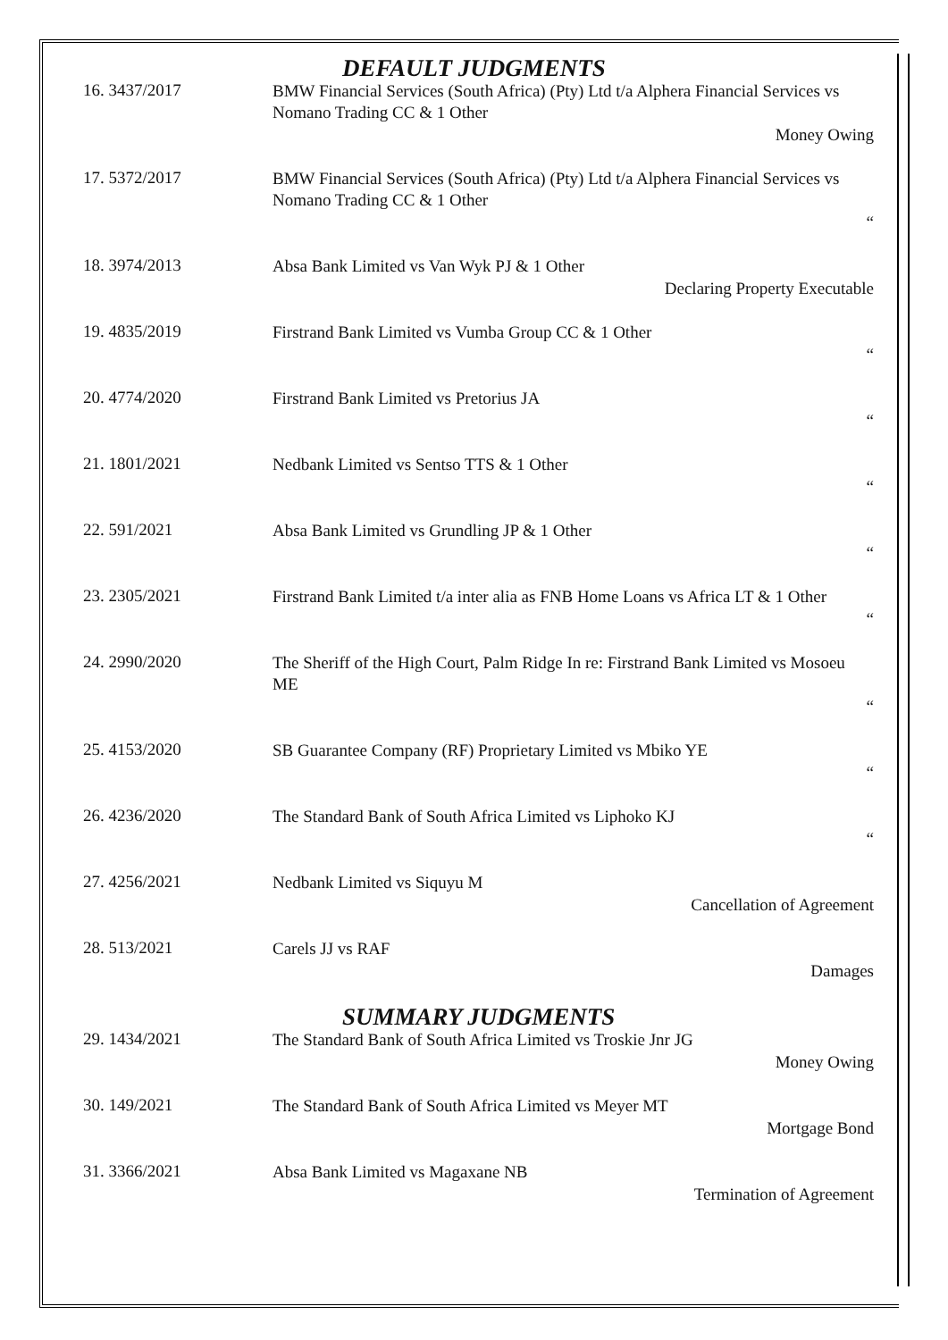DEFAULT JUDGMENTS
16. 3437/2017
BMW Financial Services (South Africa) (Pty) Ltd t/a Alphera Financial Services vs Nomano Trading CC & 1 Other
Money Owing
17. 5372/2017
BMW Financial Services (South Africa) (Pty) Ltd t/a Alphera Financial Services vs Nomano Trading CC & 1 Other
“
18. 3974/2013
Absa Bank Limited vs Van Wyk PJ & 1 Other
Declaring Property Executable
19. 4835/2019
Firstrand Bank Limited vs Vumba Group CC & 1 Other
“
20. 4774/2020
Firstrand Bank Limited vs Pretorius JA
“
21. 1801/2021
Nedbank Limited vs Sentso TTS & 1 Other
“
22. 591/2021
Absa Bank Limited vs Grundling JP & 1 Other
“
23. 2305/2021
Firstrand Bank Limited t/a inter alia as FNB Home Loans vs Africa LT & 1 Other
“
24. 2990/2020
The Sheriff of the High Court, Palm Ridge In re: Firstrand Bank Limited vs Mosoeu ME
“
25. 4153/2020
SB Guarantee Company (RF) Proprietary Limited vs Mbiko YE
“
26. 4236/2020
The Standard Bank of South Africa Limited vs Liphoko KJ
“
27. 4256/2021
Nedbank Limited vs Siquyu M
Cancellation of Agreement
28. 513/2021
Carels JJ vs RAF
Damages
SUMMARY JUDGMENTS
29. 1434/2021
The Standard Bank of South Africa Limited vs Troskie Jnr JG
Money Owing
30. 149/2021
The Standard Bank of South Africa Limited vs Meyer MT
Mortgage Bond
31. 3366/2021
Absa Bank Limited vs Magaxane NB
Termination of Agreement